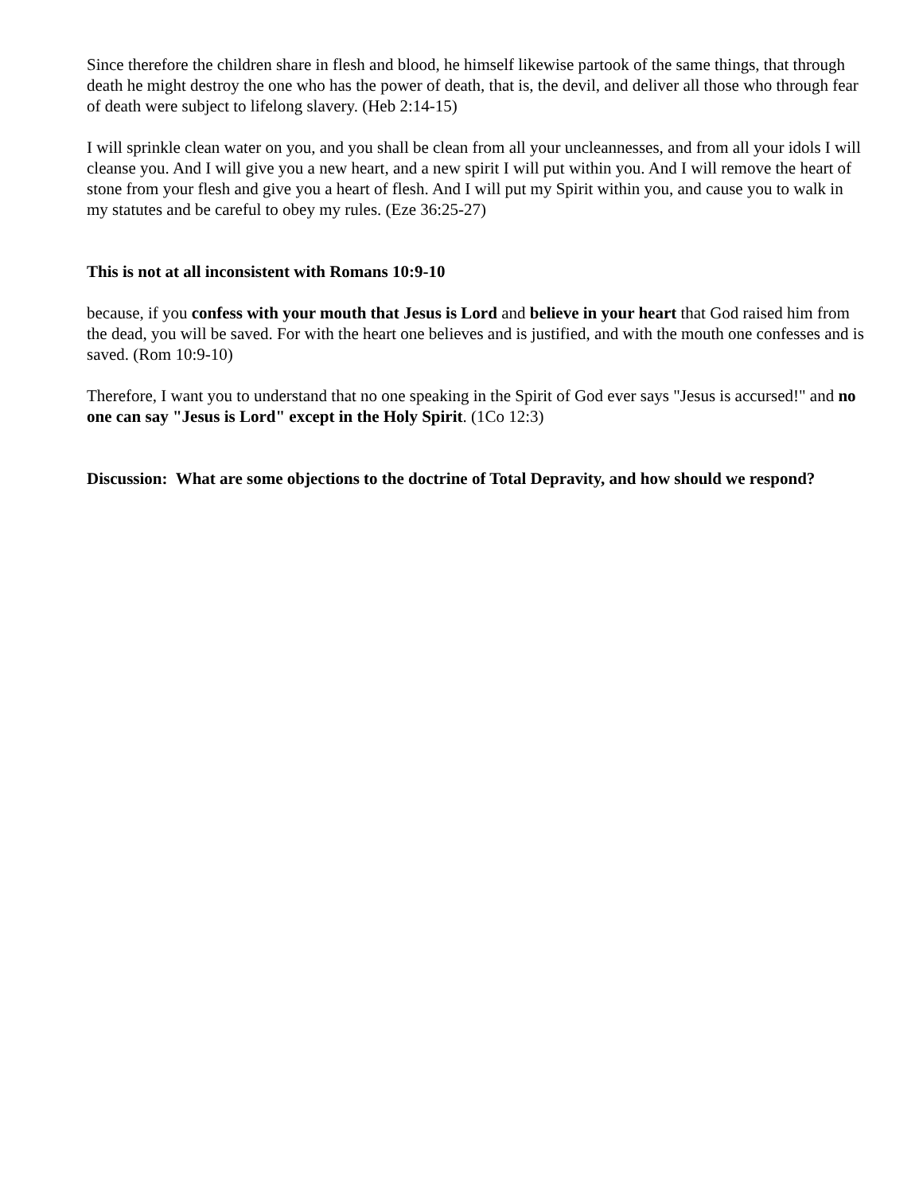Since therefore the children share in flesh and blood, he himself likewise partook of the same things, that through death he might destroy the one who has the power of death, that is, the devil, and deliver all those who through fear of death were subject to lifelong slavery. (Heb 2:14-15)
I will sprinkle clean water on you, and you shall be clean from all your uncleannesses, and from all your idols I will cleanse you. And I will give you a new heart, and a new spirit I will put within you. And I will remove the heart of stone from your flesh and give you a heart of flesh. And I will put my Spirit within you, and cause you to walk in my statutes and be careful to obey my rules. (Eze 36:25-27)
This is not at all inconsistent with Romans 10:9-10
because, if you confess with your mouth that Jesus is Lord and believe in your heart that God raised him from the dead, you will be saved. For with the heart one believes and is justified, and with the mouth one confesses and is saved. (Rom 10:9-10)
Therefore, I want you to understand that no one speaking in the Spirit of God ever says "Jesus is accursed!" and no one can say "Jesus is Lord" except in the Holy Spirit. (1Co 12:3)
Discussion: What are some objections to the doctrine of Total Depravity, and how should we respond?